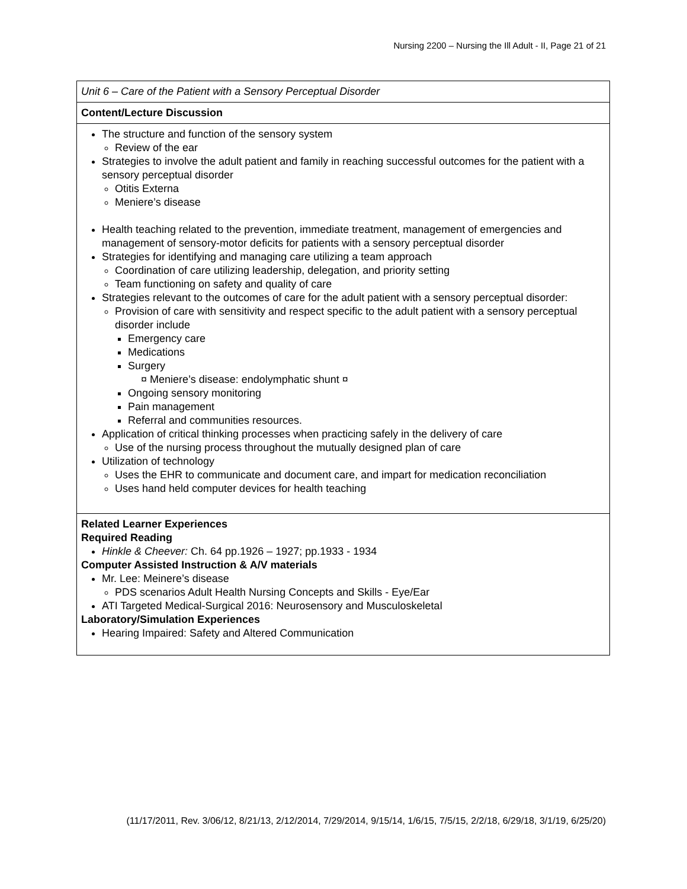Nursing 2200 – Nursing the Ill Adult - II, Page 21 of 21
| Unit 6 – Care of the Patient with a Sensory Perceptual Disorder |
| Content/Lecture Discussion |
| The structure and function of the sensory system Review of the ear Strategies to involve the adult patient and family in reaching successful outcomes for the patient with a sensory perceptual disorder Otitis Externa Meniere’s disease Health teaching related to the prevention, immediate treatment, management of emergencies and management of sensory-motor deficits for patients with a sensory perceptual disorder Strategies for identifying and managing care utilizing a team approach Coordination of care utilizing leadership, delegation, and priority setting Team functioning on safety and quality of care Strategies relevant to the outcomes of care for the adult patient with a sensory perceptual disorder: Provision of care with sensitivity and respect specific to the adult patient with a sensory perceptual disorder include Emergency care Medications Surgery ¤ Meniere’s disease: endolymphatic shunt ¤ Ongoing sensory monitoring Pain management Referral and communities resources. Application of critical thinking processes when practicing safely in the delivery of care Use of the nursing process throughout the mutually designed plan of care Utilization of technology Uses the EHR to communicate and document care, and impart for medication reconciliation Uses hand held computer devices for health teaching |
| Related Learner Experiences Required Reading Hinkle & Cheever: Ch. 64 pp.1926 – 1927; pp.1933 - 1934 Computer Assisted Instruction & A/V materials Mr. Lee: Meinere’s disease PDS scenarios Adult Health Nursing Concepts and Skills - Eye/Ear ATI Targeted Medical-Surgical 2016: Neurosensory and Musculoskeletal Laboratory/Simulation Experiences Hearing Impaired: Safety and Altered Communication |
(11/17/2011, Rev. 3/06/12, 8/21/13, 2/12/2014, 7/29/2014, 9/15/14, 1/6/15, 7/5/15, 2/2/18, 6/29/18, 3/1/19, 6/25/20)